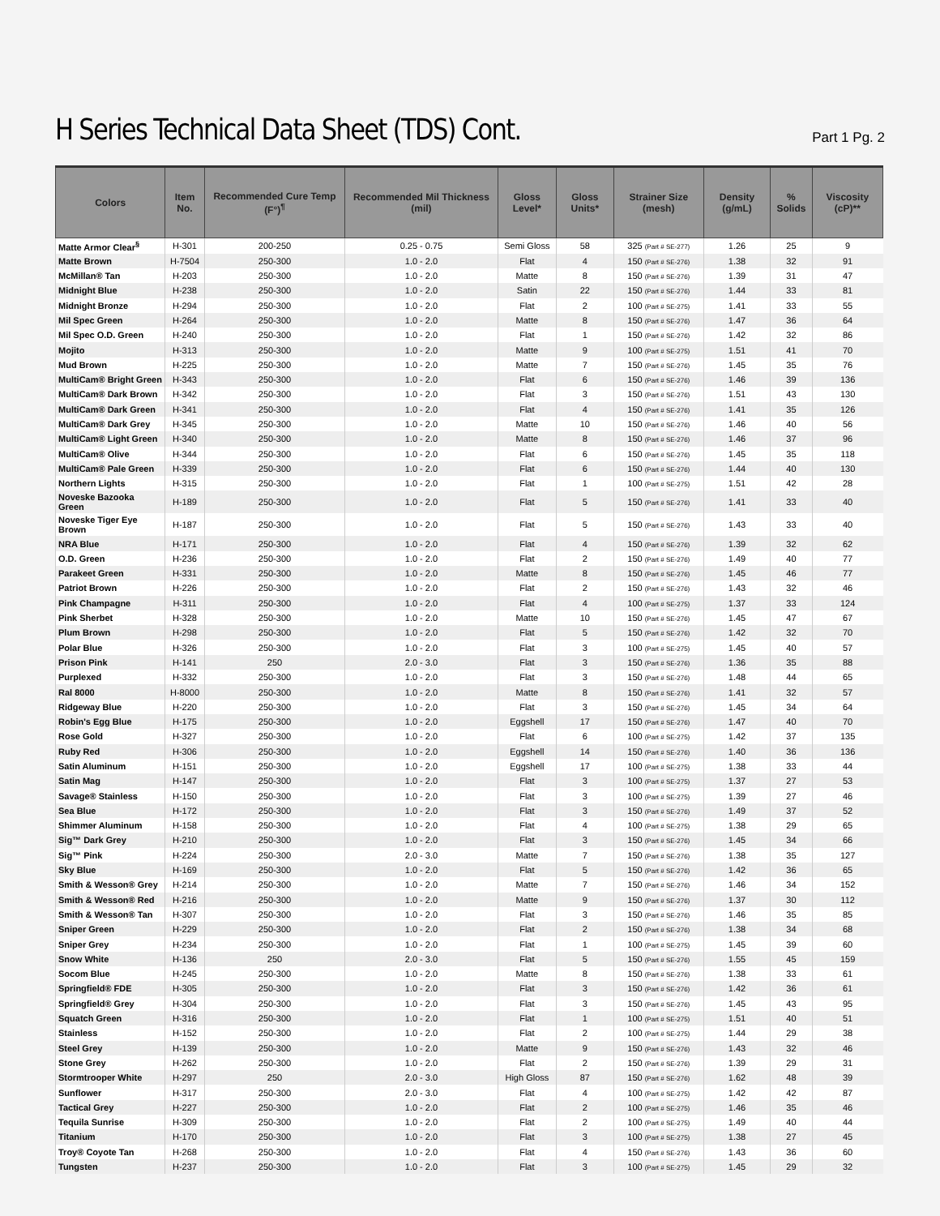H Series Technical Data Sheet (TDS) Cont.
Part 1 Pg. 2
| Colors | Item No. | Recommended Cure Temp (F°)<sup>¶</sup> | Recommended Mil Thickness (mil) | Gloss Level* | Gloss Units* | Strainer Size (mesh) | Density (g/mL) | % Solids | Viscosity (cP)** |
| --- | --- | --- | --- | --- | --- | --- | --- | --- | --- |
| Matte Armor Clear<sup>§</sup> | H-301 | 200-250 | 0.25 - 0.75 | Semi Gloss | 58 | 325 (Part # SE-277) | 1.26 | 25 | 9 |
| Matte Brown | H-7504 | 250-300 | 1.0 - 2.0 | Flat | 4 | 150 (Part # SE-276) | 1.38 | 32 | 91 |
| McMillan® Tan | H-203 | 250-300 | 1.0 - 2.0 | Matte | 8 | 150 (Part # SE-276) | 1.39 | 31 | 47 |
| Midnight Blue | H-238 | 250-300 | 1.0 - 2.0 | Satin | 22 | 150 (Part # SE-276) | 1.44 | 33 | 81 |
| Midnight Bronze | H-294 | 250-300 | 1.0 - 2.0 | Flat | 2 | 100 (Part # SE-275) | 1.41 | 33 | 55 |
| Mil Spec Green | H-264 | 250-300 | 1.0 - 2.0 | Matte | 8 | 150 (Part # SE-276) | 1.47 | 36 | 64 |
| Mil Spec O.D. Green | H-240 | 250-300 | 1.0 - 2.0 | Flat | 1 | 150 (Part # SE-276) | 1.42 | 32 | 86 |
| Mojito | H-313 | 250-300 | 1.0 - 2.0 | Matte | 9 | 100 (Part # SE-275) | 1.51 | 41 | 70 |
| Mud Brown | H-225 | 250-300 | 1.0 - 2.0 | Matte | 7 | 150 (Part # SE-276) | 1.45 | 35 | 76 |
| MultiCam® Bright Green | H-343 | 250-300 | 1.0 - 2.0 | Flat | 6 | 150 (Part # SE-276) | 1.46 | 39 | 136 |
| MultiCam® Dark Brown | H-342 | 250-300 | 1.0 - 2.0 | Flat | 3 | 150 (Part # SE-276) | 1.51 | 43 | 130 |
| MultiCam® Dark Green | H-341 | 250-300 | 1.0 - 2.0 | Flat | 4 | 150 (Part # SE-276) | 1.41 | 35 | 126 |
| MultiCam® Dark Grey | H-345 | 250-300 | 1.0 - 2.0 | Matte | 10 | 150 (Part # SE-276) | 1.46 | 40 | 56 |
| MultiCam® Light Green | H-340 | 250-300 | 1.0 - 2.0 | Matte | 8 | 150 (Part # SE-276) | 1.46 | 37 | 96 |
| MultiCam® Olive | H-344 | 250-300 | 1.0 - 2.0 | Flat | 6 | 150 (Part # SE-276) | 1.45 | 35 | 118 |
| MultiCam® Pale Green | H-339 | 250-300 | 1.0 - 2.0 | Flat | 6 | 150 (Part # SE-276) | 1.44 | 40 | 130 |
| Northern Lights | H-315 | 250-300 | 1.0 - 2.0 | Flat | 1 | 100 (Part # SE-275) | 1.51 | 42 | 28 |
| Noveske Bazooka Green | H-189 | 250-300 | 1.0 - 2.0 | Flat | 5 | 150 (Part # SE-276) | 1.41 | 33 | 40 |
| Noveske Tiger Eye Brown | H-187 | 250-300 | 1.0 - 2.0 | Flat | 5 | 150 (Part # SE-276) | 1.43 | 33 | 40 |
| NRA Blue | H-171 | 250-300 | 1.0 - 2.0 | Flat | 4 | 150 (Part # SE-276) | 1.39 | 32 | 62 |
| O.D. Green | H-236 | 250-300 | 1.0 - 2.0 | Flat | 2 | 150 (Part # SE-276) | 1.49 | 40 | 77 |
| Parakeet Green | H-331 | 250-300 | 1.0 - 2.0 | Matte | 8 | 150 (Part # SE-276) | 1.45 | 46 | 77 |
| Patriot Brown | H-226 | 250-300 | 1.0 - 2.0 | Flat | 2 | 150 (Part # SE-276) | 1.43 | 32 | 46 |
| Pink Champagne | H-311 | 250-300 | 1.0 - 2.0 | Flat | 4 | 100 (Part # SE-275) | 1.37 | 33 | 124 |
| Pink Sherbet | H-328 | 250-300 | 1.0 - 2.0 | Matte | 10 | 150 (Part # SE-276) | 1.45 | 47 | 67 |
| Plum Brown | H-298 | 250-300 | 1.0 - 2.0 | Flat | 5 | 150 (Part # SE-276) | 1.42 | 32 | 70 |
| Polar Blue | H-326 | 250-300 | 1.0 - 2.0 | Flat | 3 | 100 (Part # SE-275) | 1.45 | 40 | 57 |
| Prison Pink | H-141 | 250 | 2.0 - 3.0 | Flat | 3 | 150 (Part # SE-276) | 1.36 | 35 | 88 |
| Purplexed | H-332 | 250-300 | 1.0 - 2.0 | Flat | 3 | 150 (Part # SE-276) | 1.48 | 44 | 65 |
| Ral 8000 | H-8000 | 250-300 | 1.0 - 2.0 | Matte | 8 | 150 (Part # SE-276) | 1.41 | 32 | 57 |
| Ridgeway Blue | H-220 | 250-300 | 1.0 - 2.0 | Flat | 3 | 150 (Part # SE-276) | 1.45 | 34 | 64 |
| Robin's Egg Blue | H-175 | 250-300 | 1.0 - 2.0 | Eggshell | 17 | 150 (Part # SE-276) | 1.47 | 40 | 70 |
| Rose Gold | H-327 | 250-300 | 1.0 - 2.0 | Flat | 6 | 100 (Part # SE-275) | 1.42 | 37 | 135 |
| Ruby Red | H-306 | 250-300 | 1.0 - 2.0 | Eggshell | 14 | 150 (Part # SE-276) | 1.40 | 36 | 136 |
| Satin Aluminum | H-151 | 250-300 | 1.0 - 2.0 | Eggshell | 17 | 100 (Part # SE-275) | 1.38 | 33 | 44 |
| Satin Mag | H-147 | 250-300 | 1.0 - 2.0 | Flat | 3 | 100 (Part # SE-275) | 1.37 | 27 | 53 |
| Savage® Stainless | H-150 | 250-300 | 1.0 - 2.0 | Flat | 3 | 100 (Part # SE-275) | 1.39 | 27 | 46 |
| Sea Blue | H-172 | 250-300 | 1.0 - 2.0 | Flat | 3 | 150 (Part # SE-276) | 1.49 | 37 | 52 |
| Shimmer Aluminum | H-158 | 250-300 | 1.0 - 2.0 | Flat | 4 | 100 (Part # SE-275) | 1.38 | 29 | 65 |
| Sig™ Dark Grey | H-210 | 250-300 | 1.0 - 2.0 | Flat | 3 | 150 (Part # SE-276) | 1.45 | 34 | 66 |
| Sig™ Pink | H-224 | 250-300 | 2.0 - 3.0 | Matte | 7 | 150 (Part # SE-276) | 1.38 | 35 | 127 |
| Sky Blue | H-169 | 250-300 | 1.0 - 2.0 | Flat | 5 | 150 (Part # SE-276) | 1.42 | 36 | 65 |
| Smith & Wesson® Grey | H-214 | 250-300 | 1.0 - 2.0 | Matte | 7 | 150 (Part # SE-276) | 1.46 | 34 | 152 |
| Smith & Wesson® Red | H-216 | 250-300 | 1.0 - 2.0 | Matte | 9 | 150 (Part # SE-276) | 1.37 | 30 | 112 |
| Smith & Wesson® Tan | H-307 | 250-300 | 1.0 - 2.0 | Flat | 3 | 150 (Part # SE-276) | 1.46 | 35 | 85 |
| Sniper Green | H-229 | 250-300 | 1.0 - 2.0 | Flat | 2 | 150 (Part # SE-276) | 1.38 | 34 | 68 |
| Sniper Grey | H-234 | 250-300 | 1.0 - 2.0 | Flat | 1 | 100 (Part # SE-275) | 1.45 | 39 | 60 |
| Snow White | H-136 | 250 | 2.0 - 3.0 | Flat | 5 | 150 (Part # SE-276) | 1.55 | 45 | 159 |
| Socom Blue | H-245 | 250-300 | 1.0 - 2.0 | Matte | 8 | 150 (Part # SE-276) | 1.38 | 33 | 61 |
| Springfield® FDE | H-305 | 250-300 | 1.0 - 2.0 | Flat | 3 | 150 (Part # SE-276) | 1.42 | 36 | 61 |
| Springfield® Grey | H-304 | 250-300 | 1.0 - 2.0 | Flat | 3 | 150 (Part # SE-276) | 1.45 | 43 | 95 |
| Squatch Green | H-316 | 250-300 | 1.0 - 2.0 | Flat | 1 | 100 (Part # SE-275) | 1.51 | 40 | 51 |
| Stainless | H-152 | 250-300 | 1.0 - 2.0 | Flat | 2 | 100 (Part # SE-275) | 1.44 | 29 | 38 |
| Steel Grey | H-139 | 250-300 | 1.0 - 2.0 | Matte | 9 | 150 (Part # SE-276) | 1.43 | 32 | 46 |
| Stone Grey | H-262 | 250-300 | 1.0 - 2.0 | Flat | 2 | 150 (Part # SE-276) | 1.39 | 29 | 31 |
| Stormtrooper White | H-297 | 250 | 2.0 - 3.0 | High Gloss | 87 | 150 (Part # SE-276) | 1.62 | 48 | 39 |
| Sunflower | H-317 | 250-300 | 2.0 - 3.0 | Flat | 4 | 100 (Part # SE-275) | 1.42 | 42 | 87 |
| Tactical Grey | H-227 | 250-300 | 1.0 - 2.0 | Flat | 2 | 100 (Part # SE-275) | 1.46 | 35 | 46 |
| Tequila Sunrise | H-309 | 250-300 | 1.0 - 2.0 | Flat | 2 | 100 (Part # SE-275) | 1.49 | 40 | 44 |
| Titanium | H-170 | 250-300 | 1.0 - 2.0 | Flat | 3 | 100 (Part # SE-275) | 1.38 | 27 | 45 |
| Troy® Coyote Tan | H-268 | 250-300 | 1.0 - 2.0 | Flat | 4 | 150 (Part # SE-276) | 1.43 | 36 | 60 |
| Tungsten | H-237 | 250-300 | 1.0 - 2.0 | Flat | 3 | 100 (Part # SE-275) | 1.45 | 29 | 32 |